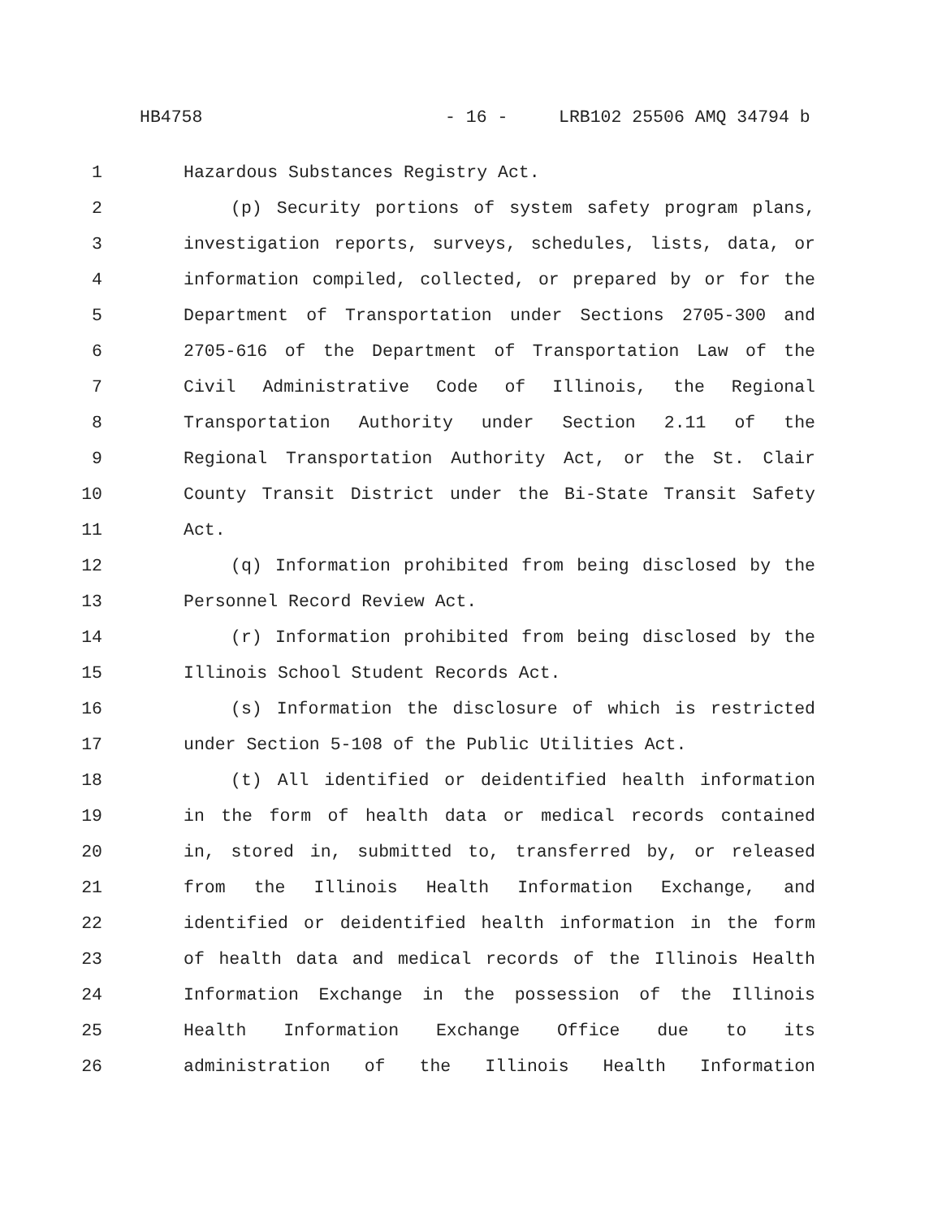HB4758 - 16 - LRB102 25506 AMQ 34794 b
1 Hazardous Substances Registry Act.
2 (p) Security portions of system safety program plans,
3 investigation reports, surveys, schedules, lists, data, or
4 information compiled, collected, or prepared by or for the
5 Department of Transportation under Sections 2705-300 and
6 2705-616 of the Department of Transportation Law of the
7 Civil Administrative Code of Illinois, the Regional
8 Transportation Authority under Section 2.11 of the
9 Regional Transportation Authority Act, or the St. Clair
10 County Transit District under the Bi-State Transit Safety
11 Act.
12 (q) Information prohibited from being disclosed by the
13 Personnel Record Review Act.
14 (r) Information prohibited from being disclosed by the
15 Illinois School Student Records Act.
16 (s) Information the disclosure of which is restricted
17 under Section 5-108 of the Public Utilities Act.
18 (t) All identified or deidentified health information
19 in the form of health data or medical records contained
20 in, stored in, submitted to, transferred by, or released
21 from the Illinois Health Information Exchange, and
22 identified or deidentified health information in the form
23 of health data and medical records of the Illinois Health
24 Information Exchange in the possession of the Illinois
25 Health Information Exchange Office due to its
26 administration of the Illinois Health Information